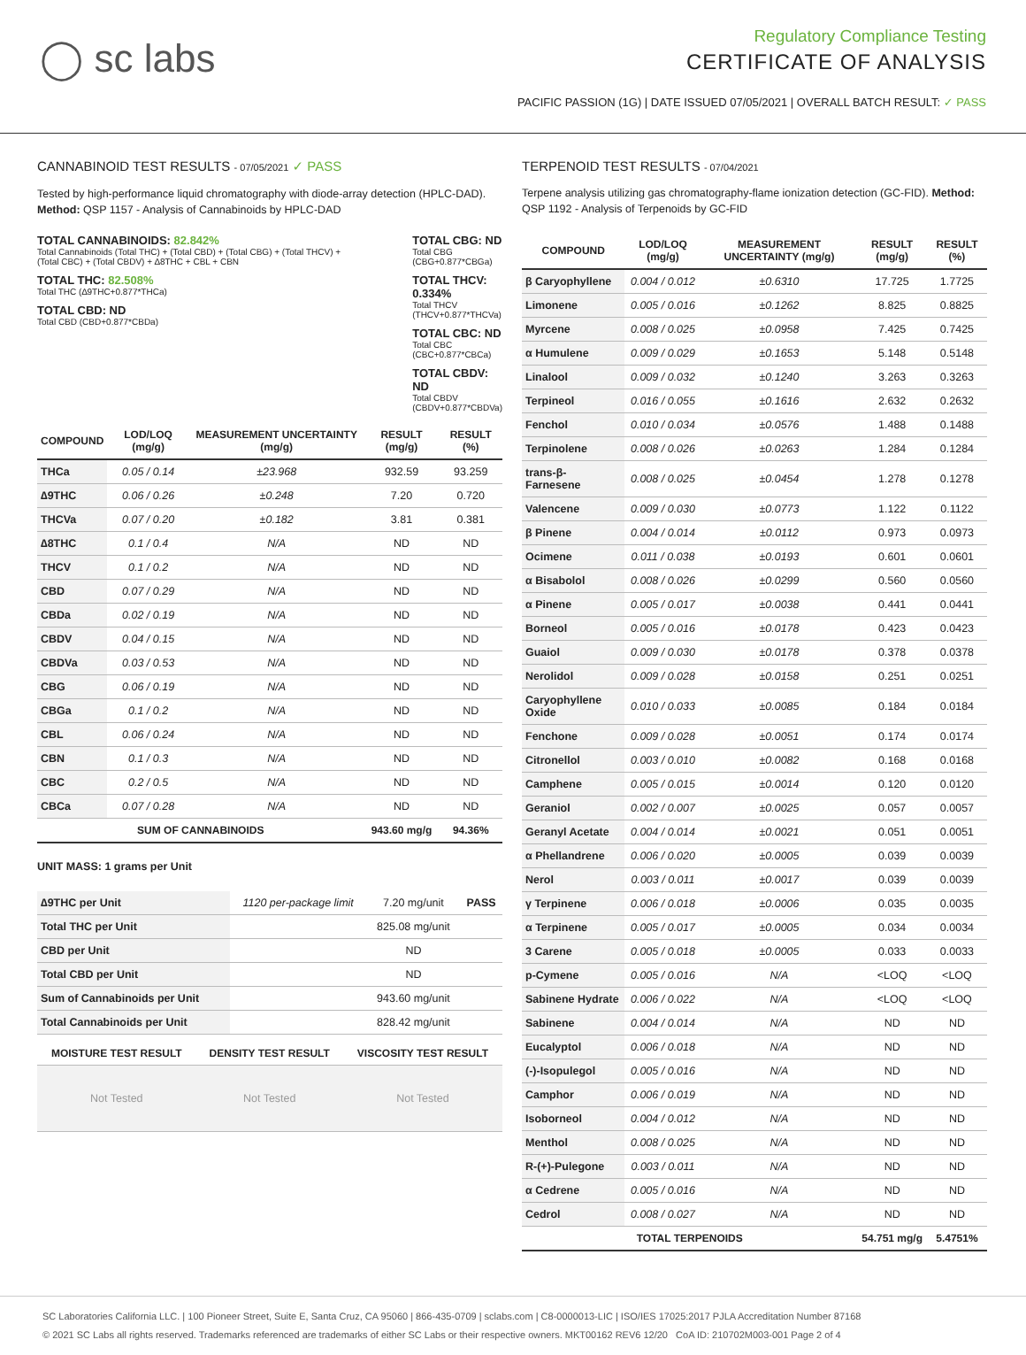◯ sc labs
Regulatory Compliance Testing
CERTIFICATE OF ANALYSIS
PACIFIC PASSION (1G) | DATE ISSUED 07/05/2021 | OVERALL BATCH RESULT: ✓ PASS
CANNABINOID TEST RESULTS - 07/05/2021 ✓ PASS
Tested by high-performance liquid chromatography with diode-array detection (HPLC-DAD). Method: QSP 1157 - Analysis of Cannabinoids by HPLC-DAD
TOTAL CANNABINOIDS: 82.842%
Total Cannabinoids (Total THC) + (Total CBD) + (Total CBG) + (Total THCV) + (Total CBC) + (Total CBDV) + ∆8THC + CBL + CBN
TOTAL THC: 82.508%
Total THC (∆9THC+0.877*THCa)
TOTAL CBD: ND
Total CBD (CBD+0.877*CBDa)
TOTAL CBG: ND
Total CBG (CBG+0.877*CBGa)
TOTAL THCV: 0.334%
Total THCV (THCV+0.877*THCVa)
TOTAL CBC: ND
Total CBC (CBC+0.877*CBCa)
TOTAL CBDV: ND
Total CBDV (CBDV+0.877*CBDVa)
| COMPOUND | LOD/LOQ (mg/g) | MEASUREMENT UNCERTAINTY (mg/g) | RESULT (mg/g) | RESULT (%) |
| --- | --- | --- | --- | --- |
| THCa | 0.05 / 0.14 | ±23.968 | 932.59 | 93.259 |
| ∆9THC | 0.06 / 0.26 | ±0.248 | 7.20 | 0.720 |
| THCVa | 0.07 / 0.20 | ±0.182 | 3.81 | 0.381 |
| ∆8THC | 0.1 / 0.4 | N/A | ND | ND |
| THCV | 0.1 / 0.2 | N/A | ND | ND |
| CBD | 0.07 / 0.29 | N/A | ND | ND |
| CBDa | 0.02 / 0.19 | N/A | ND | ND |
| CBDV | 0.04 / 0.15 | N/A | ND | ND |
| CBDVa | 0.03 / 0.53 | N/A | ND | ND |
| CBG | 0.06 / 0.19 | N/A | ND | ND |
| CBGa | 0.1 / 0.2 | N/A | ND | ND |
| CBL | 0.06 / 0.24 | N/A | ND | ND |
| CBN | 0.1 / 0.3 | N/A | ND | ND |
| CBC | 0.2 / 0.5 | N/A | ND | ND |
| CBCa | 0.07 / 0.28 | N/A | ND | ND |
| SUM OF CANNABINOIDS | | | 943.60 mg/g | 94.36% |
UNIT MASS: 1 grams per Unit
| ∆9THC per Unit | 1120 per-package limit | 7.20 mg/unit | PASS |
| Total THC per Unit | | 825.08 mg/unit | |
| CBD per Unit | | ND | |
| Total CBD per Unit | | ND | |
| Sum of Cannabinoids per Unit | | 943.60 mg/unit | |
| Total Cannabinoids per Unit | | 828.42 mg/unit | |
| MOISTURE TEST RESULT | DENSITY TEST RESULT | VISCOSITY TEST RESULT |
| --- | --- | --- |
| Not Tested | Not Tested | Not Tested |
TERPENOID TEST RESULTS - 07/04/2021
Terpene analysis utilizing gas chromatography-flame ionization detection (GC-FID). Method: QSP 1192 - Analysis of Terpenoids by GC-FID
| COMPOUND | LOD/LOQ (mg/g) | MEASUREMENT UNCERTAINTY (mg/g) | RESULT (mg/g) | RESULT (%) |
| --- | --- | --- | --- | --- |
| β Caryophyllene | 0.004 / 0.012 | ±0.6310 | 17.725 | 1.7725 |
| Limonene | 0.005 / 0.016 | ±0.1262 | 8.825 | 0.8825 |
| Myrcene | 0.008 / 0.025 | ±0.0958 | 7.425 | 0.7425 |
| α Humulene | 0.009 / 0.029 | ±0.1653 | 5.148 | 0.5148 |
| Linalool | 0.009 / 0.032 | ±0.1240 | 3.263 | 0.3263 |
| Terpineol | 0.016 / 0.055 | ±0.1616 | 2.632 | 0.2632 |
| Fenchol | 0.010 / 0.034 | ±0.0576 | 1.488 | 0.1488 |
| Terpinolene | 0.008 / 0.026 | ±0.0263 | 1.284 | 0.1284 |
| trans-β-Farnesene | 0.008 / 0.025 | ±0.0454 | 1.278 | 0.1278 |
| Valencene | 0.009 / 0.030 | ±0.0773 | 1.122 | 0.1122 |
| β Pinene | 0.004 / 0.014 | ±0.0112 | 0.973 | 0.0973 |
| Ocimene | 0.011 / 0.038 | ±0.0193 | 0.601 | 0.0601 |
| α Bisabolol | 0.008 / 0.026 | ±0.0299 | 0.560 | 0.0560 |
| α Pinene | 0.005 / 0.017 | ±0.0038 | 0.441 | 0.0441 |
| Borneol | 0.005 / 0.016 | ±0.0178 | 0.423 | 0.0423 |
| Guaiol | 0.009 / 0.030 | ±0.0178 | 0.378 | 0.0378 |
| Nerolidol | 0.009 / 0.028 | ±0.0158 | 0.251 | 0.0251 |
| Caryophyllene Oxide | 0.010 / 0.033 | ±0.0085 | 0.184 | 0.0184 |
| Fenchone | 0.009 / 0.028 | ±0.0051 | 0.174 | 0.0174 |
| Citronellol | 0.003 / 0.010 | ±0.0082 | 0.168 | 0.0168 |
| Camphene | 0.005 / 0.015 | ±0.0014 | 0.120 | 0.0120 |
| Geraniol | 0.002 / 0.007 | ±0.0025 | 0.057 | 0.0057 |
| Geranyl Acetate | 0.004 / 0.014 | ±0.0021 | 0.051 | 0.0051 |
| α Phellandrene | 0.006 / 0.020 | ±0.0005 | 0.039 | 0.0039 |
| Nerol | 0.003 / 0.011 | ±0.0017 | 0.039 | 0.0039 |
| γ Terpinene | 0.006 / 0.018 | ±0.0006 | 0.035 | 0.0035 |
| α Terpinene | 0.005 / 0.017 | ±0.0005 | 0.034 | 0.0034 |
| 3 Carene | 0.005 / 0.018 | ±0.0005 | 0.033 | 0.0033 |
| p-Cymene | 0.005 / 0.016 | N/A | <LOQ | <LOQ |
| Sabinene Hydrate | 0.006 / 0.022 | N/A | <LOQ | <LOQ |
| Sabinene | 0.004 / 0.014 | N/A | ND | ND |
| Eucalyptol | 0.006 / 0.018 | N/A | ND | ND |
| (-)-Isopulegol | 0.005 / 0.016 | N/A | ND | ND |
| Camphor | 0.006 / 0.019 | N/A | ND | ND |
| Isoborneol | 0.004 / 0.012 | N/A | ND | ND |
| Menthol | 0.008 / 0.025 | N/A | ND | ND |
| R-(+)-Pulegone | 0.003 / 0.011 | N/A | ND | ND |
| α Cedrene | 0.005 / 0.016 | N/A | ND | ND |
| Cedrol | 0.008 / 0.027 | N/A | ND | ND |
| TOTAL TERPENOIDS | | | 54.751 mg/g | 5.4751% |
SC Laboratories California LLC. | 100 Pioneer Street, Suite E, Santa Cruz, CA 95060 | 866-435-0709 | sclabs.com | C8-0000013-LIC | ISO/IES 17025:2017 PJLA Accreditation Number 87168
© 2021 SC Labs all rights reserved. Trademarks referenced are trademarks of either SC Labs or their respective owners. MKT00162 REV6 12/20 CoA ID: 210702M003-001 Page 2 of 4